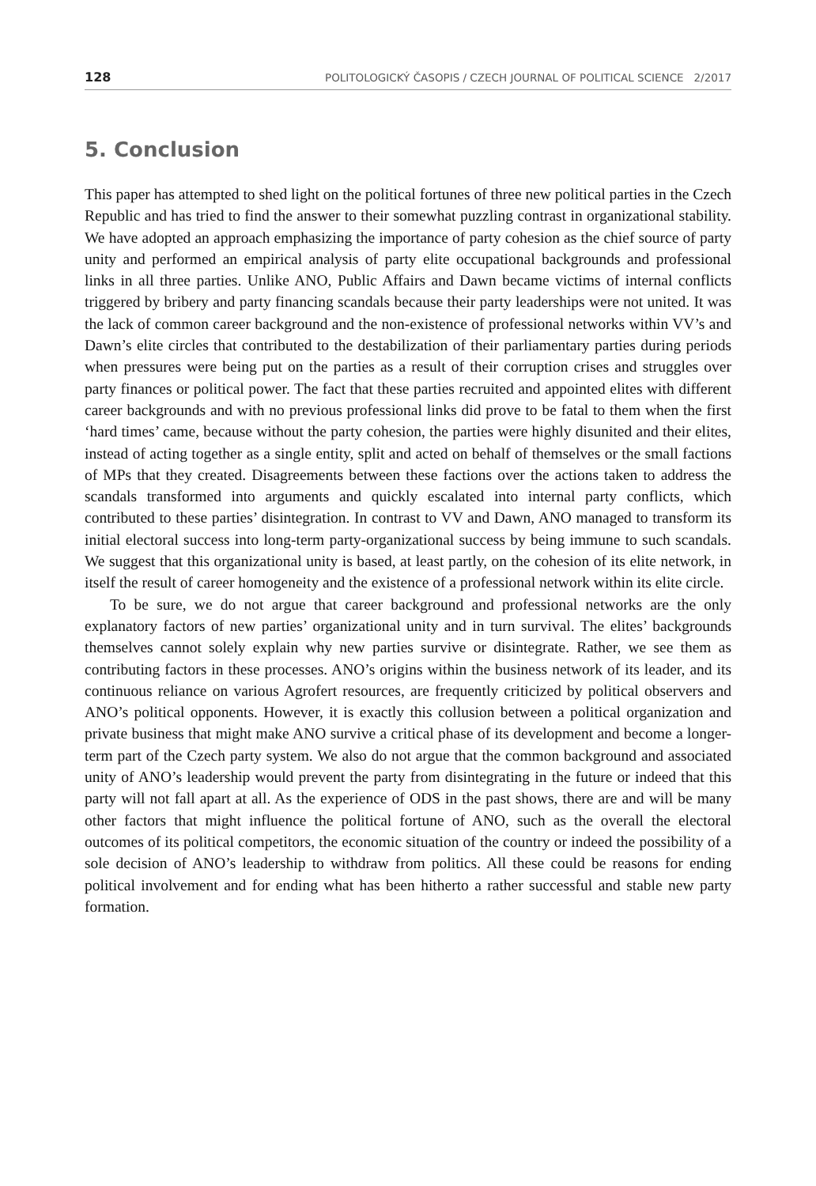128 POLITOLOGICKÝ ČASOPIS / CZECH JOURNAL OF POLITICAL SCIENCE 2/2017
5. Conclusion
This paper has attempted to shed light on the political fortunes of three new political parties in the Czech Republic and has tried to find the answer to their somewhat puzzling contrast in organizational stability. We have adopted an approach emphasizing the importance of party cohesion as the chief source of party unity and performed an empirical analysis of party elite occupational backgrounds and professional links in all three parties. Unlike ANO, Public Affairs and Dawn became victims of internal conflicts triggered by bribery and party financing scandals because their party leaderships were not united. It was the lack of common career background and the non-existence of professional networks within VV’s and Dawn’s elite circles that contributed to the destabilization of their parliamentary parties during periods when pressures were being put on the parties as a result of their corruption crises and struggles over party finances or political power. The fact that these parties recruited and appointed elites with different career backgrounds and with no previous professional links did prove to be fatal to them when the first ‘hard times’ came, because without the party cohesion, the parties were highly disunited and their elites, instead of acting together as a single entity, split and acted on behalf of themselves or the small factions of MPs that they created. Disagreements between these factions over the actions taken to address the scandals transformed into arguments and quickly escalated into internal party conflicts, which contributed to these parties’ disintegration. In contrast to VV and Dawn, ANO managed to transform its initial electoral success into long-term party-organizational success by being immune to such scandals. We suggest that this organizational unity is based, at least partly, on the cohesion of its elite network, in itself the result of career homogeneity and the existence of a professional network within its elite circle.
To be sure, we do not argue that career background and professional networks are the only explanatory factors of new parties’ organizational unity and in turn survival. The elites’ backgrounds themselves cannot solely explain why new parties survive or disintegrate. Rather, we see them as contributing factors in these processes. ANO’s origins within the business network of its leader, and its continuous reliance on various Agrofert resources, are frequently criticized by political observers and ANO’s political opponents. However, it is exactly this collusion between a political organization and private business that might make ANO survive a critical phase of its development and become a longer-term part of the Czech party system. We also do not argue that the common background and associated unity of ANO’s leadership would prevent the party from disintegrating in the future or indeed that this party will not fall apart at all. As the experience of ODS in the past shows, there are and will be many other factors that might influence the political fortune of ANO, such as the overall the electoral outcomes of its political competitors, the economic situation of the country or indeed the possibility of a sole decision of ANO’s leadership to withdraw from politics. All these could be reasons for ending political involvement and for ending what has been hitherto a rather successful and stable new party formation.